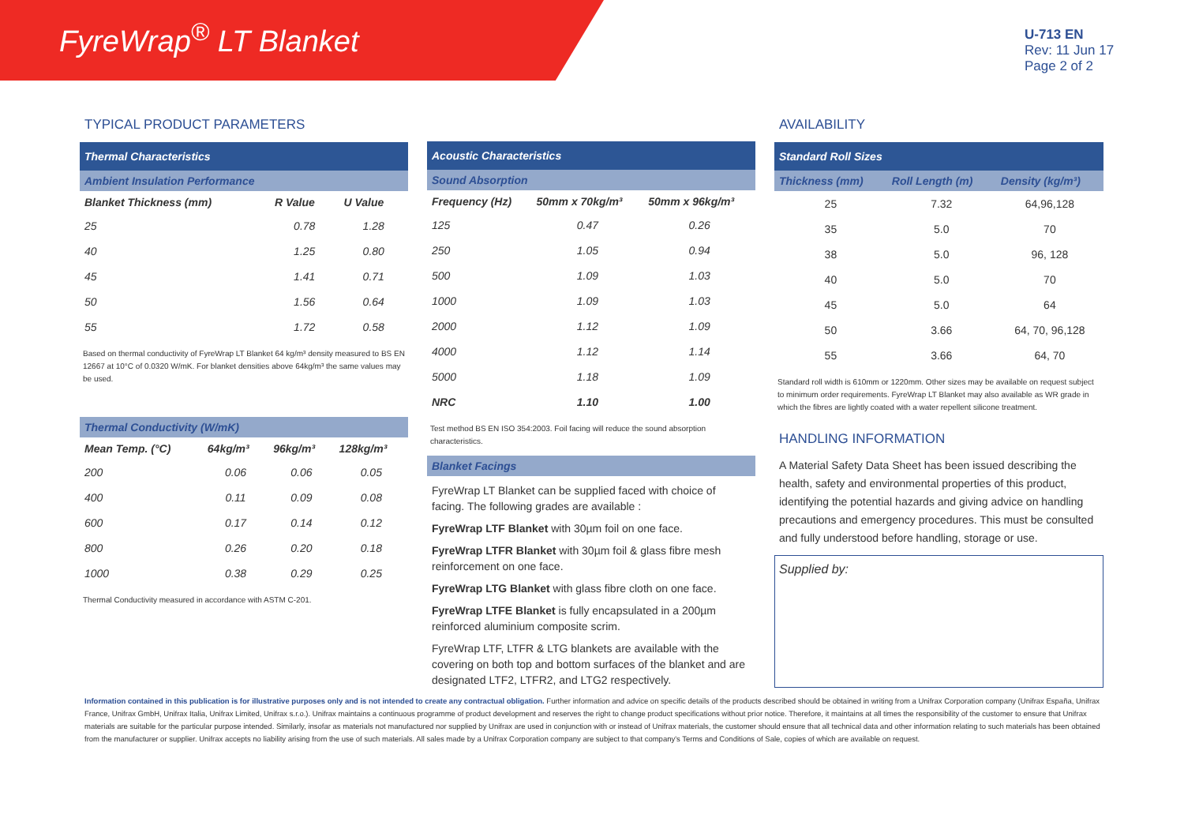FyreWrap<sup>®</sup> LT Blanket
U-713 EN
Rev: 11 Jun 17
Page 2 of 2
TYPICAL PRODUCT PARAMETERS
| Thermal Characteristics | | |
| --- | --- | --- |
| Ambient Insulation Performance | | |
| Blanket Thickness (mm) | R Value | U Value |
| 25 | 0.78 | 1.28 |
| 40 | 1.25 | 0.80 |
| 45 | 1.41 | 0.71 |
| 50 | 1.56 | 0.64 |
| 55 | 1.72 | 0.58 |
Based on thermal conductivity of FyreWrap LT Blanket 64 kg/m³ density measured to BS EN 12667 at 10°C of 0.0320 W/mK. For blanket densities above 64kg/m³ the same values may be used.
| Thermal Conductivity (W/mK) | | | |
| --- | --- | --- | --- |
| Mean Temp. (°C) | 64kg/m³ | 96kg/m³ | 128kg/m³ |
| 200 | 0.06 | 0.06 | 0.05 |
| 400 | 0.11 | 0.09 | 0.08 |
| 600 | 0.17 | 0.14 | 0.12 |
| 800 | 0.26 | 0.20 | 0.18 |
| 1000 | 0.38 | 0.29 | 0.25 |
Thermal Conductivity measured in accordance with ASTM C-201.
| Acoustic Characteristics | | |
| --- | --- | --- |
| Sound Absorption | | |
| Frequency (Hz) | 50mm x 70kg/m³ | 50mm x 96kg/m³ |
| 125 | 0.47 | 0.26 |
| 250 | 1.05 | 0.94 |
| 500 | 1.09 | 1.03 |
| 1000 | 1.09 | 1.03 |
| 2000 | 1.12 | 1.09 |
| 4000 | 1.12 | 1.14 |
| 5000 | 1.18 | 1.09 |
| NRC | 1.10 | 1.00 |
Test method BS EN ISO 354:2003. Foil facing will reduce the sound absorption characteristics.
| Blanket Facings |
| --- |
FyreWrap LT Blanket can be supplied faced with choice of facing. The following grades are available :
FyreWrap LTF Blanket with 30µm foil on one face.
FyreWrap LTFR Blanket with 30µm foil & glass fibre mesh reinforcement on one face.
FyreWrap LTG Blanket with glass fibre cloth on one face.
FyreWrap LTFE Blanket is fully encapsulated in a 200µm reinforced aluminium composite scrim.
FyreWrap LTF, LTFR & LTG blankets are available with the covering on both top and bottom surfaces of the blanket and are designated LTF2, LTFR2, and LTG2 respectively.
AVAILABILITY
| Standard Roll Sizes | | |
| --- | --- | --- |
| Thickness (mm) | Roll Length (m) | Density (kg/m³) |
| 25 | 7.32 | 64,96,128 |
| 35 | 5.0 | 70 |
| 38 | 5.0 | 96, 128 |
| 40 | 5.0 | 70 |
| 45 | 5.0 | 64 |
| 50 | 3.66 | 64, 70, 96,128 |
| 55 | 3.66 | 64, 70 |
Standard roll width is 610mm or 1220mm. Other sizes may be available on request subject to minimum order requirements. FyreWrap LT Blanket may also available as WR grade in which the fibres are lightly coated with a water repellent silicone treatment.
HANDLING INFORMATION
A Material Safety Data Sheet has been issued describing the health, safety and environmental properties of this product, identifying the potential hazards and giving advice on handling precautions and emergency procedures. This must be consulted and fully understood before handling, storage or use.
Supplied by:
Information contained in this publication is for illustrative purposes only and is not intended to create any contractual obligation. Further information and advice on specific details of the products described should be obtained in writing from a Unifrax Corporation company (Unifrax España, Unifrax France, Unifrax GmbH, Unifrax Italia, Unifrax Limited, Unifrax s.r.o.). Unifrax maintains a continuous programme of product development and reserves the right to change product specifications without prior notice. Therefore, it maintains at all times the responsibility of the customer to ensure that Unifrax materials are suitable for the particular purpose intended. Similarly, insofar as materials not manufactured nor supplied by Unifrax are used in conjunction with or instead of Unifrax materials, the customer should ensure that all technical data and other information relating to such materials has been obtained from the manufacturer or supplier. Unifrax accepts no liability arising from the use of such materials. All sales made by a Unifrax Corporation company are subject to that company's Terms and Conditions of Sale, copies of which are available on request.